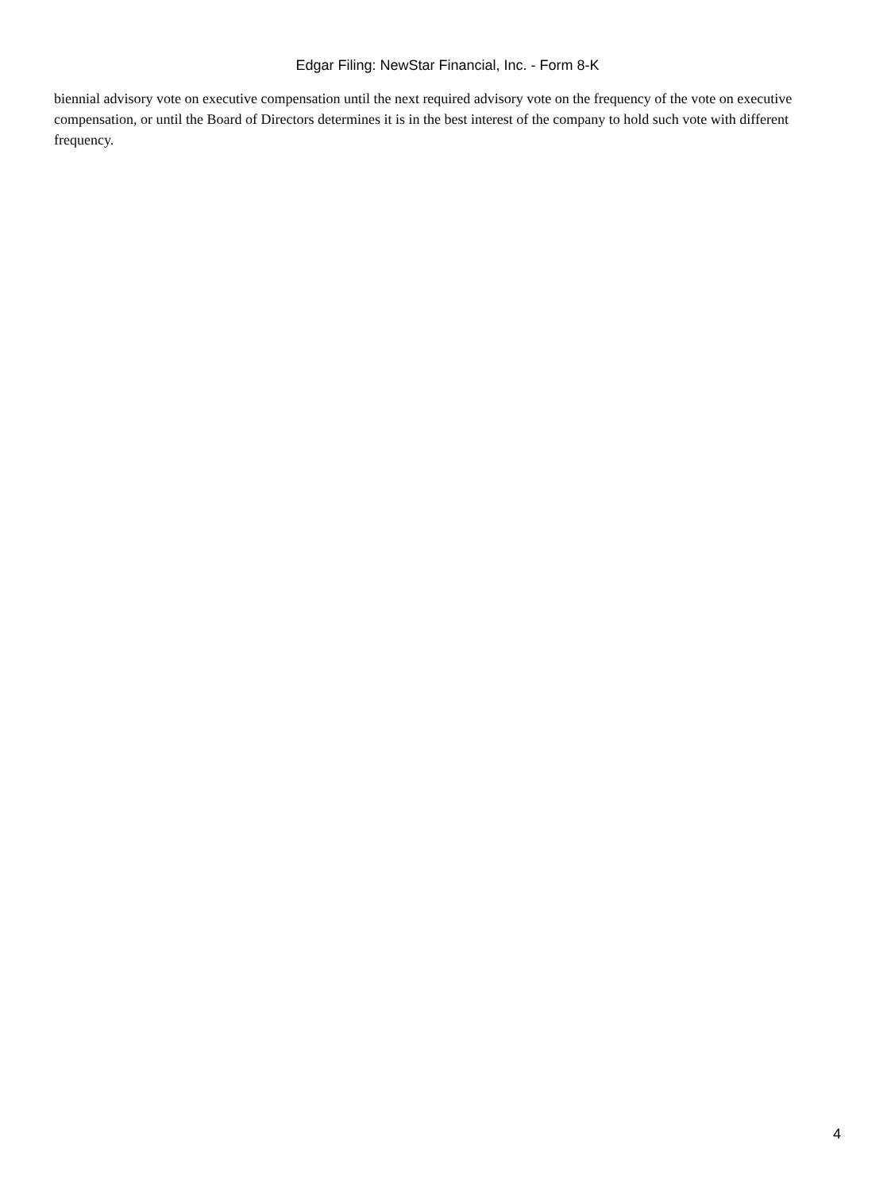Edgar Filing: NewStar Financial, Inc. - Form 8-K
biennial advisory vote on executive compensation until the next required advisory vote on the frequency of the vote on executive compensation, or until the Board of Directors determines it is in the best interest of the company to hold such vote with different frequency.
4